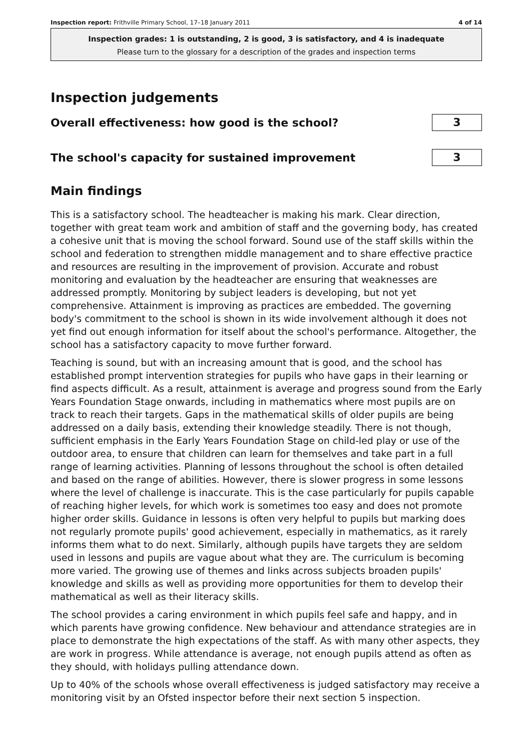Inspection report: Frithville Primary School, 17–18 January 2011 4 of 14
Inspection grades: 1 is outstanding, 2 is good, 3 is satisfactory, and 4 is inadequate
Please turn to the glossary for a description of the grades and inspection terms
Inspection judgements
Overall effectiveness: how good is the school?
3
The school's capacity for sustained improvement
3
Main findings
This is a satisfactory school. The headteacher is making his mark. Clear direction, together with great team work and ambition of staff and the governing body, has created a cohesive unit that is moving the school forward. Sound use of the staff skills within the school and federation to strengthen middle management and to share effective practice and resources are resulting in the improvement of provision. Accurate and robust monitoring and evaluation by the headteacher are ensuring that weaknesses are addressed promptly. Monitoring by subject leaders is developing, but not yet comprehensive. Attainment is improving as practices are embedded. The governing body's commitment to the school is shown in its wide involvement although it does not yet find out enough information for itself about the school's performance. Altogether, the school has a satisfactory capacity to move further forward.
Teaching is sound, but with an increasing amount that is good, and the school has established prompt intervention strategies for pupils who have gaps in their learning or find aspects difficult. As a result, attainment is average and progress sound from the Early Years Foundation Stage onwards, including in mathematics where most pupils are on track to reach their targets. Gaps in the mathematical skills of older pupils are being addressed on a daily basis, extending their knowledge steadily. There is not though, sufficient emphasis in the Early Years Foundation Stage on child-led play or use of the outdoor area, to ensure that children can learn for themselves and take part in a full range of learning activities. Planning of lessons throughout the school is often detailed and based on the range of abilities. However, there is slower progress in some lessons where the level of challenge is inaccurate. This is the case particularly for pupils capable of reaching higher levels, for which work is sometimes too easy and does not promote higher order skills. Guidance in lessons is often very helpful to pupils but marking does not regularly promote pupils' good achievement, especially in mathematics, as it rarely informs them what to do next. Similarly, although pupils have targets they are seldom used in lessons and pupils are vague about what they are. The curriculum is becoming more varied. The growing use of themes and links across subjects broaden pupils' knowledge and skills as well as providing more opportunities for them to develop their mathematical as well as their literacy skills.
The school provides a caring environment in which pupils feel safe and happy, and in which parents have growing confidence. New behaviour and attendance strategies are in place to demonstrate the high expectations of the staff. As with many other aspects, they are work in progress. While attendance is average, not enough pupils attend as often as they should, with holidays pulling attendance down.
Up to 40% of the schools whose overall effectiveness is judged satisfactory may receive a monitoring visit by an Ofsted inspector before their next section 5 inspection.